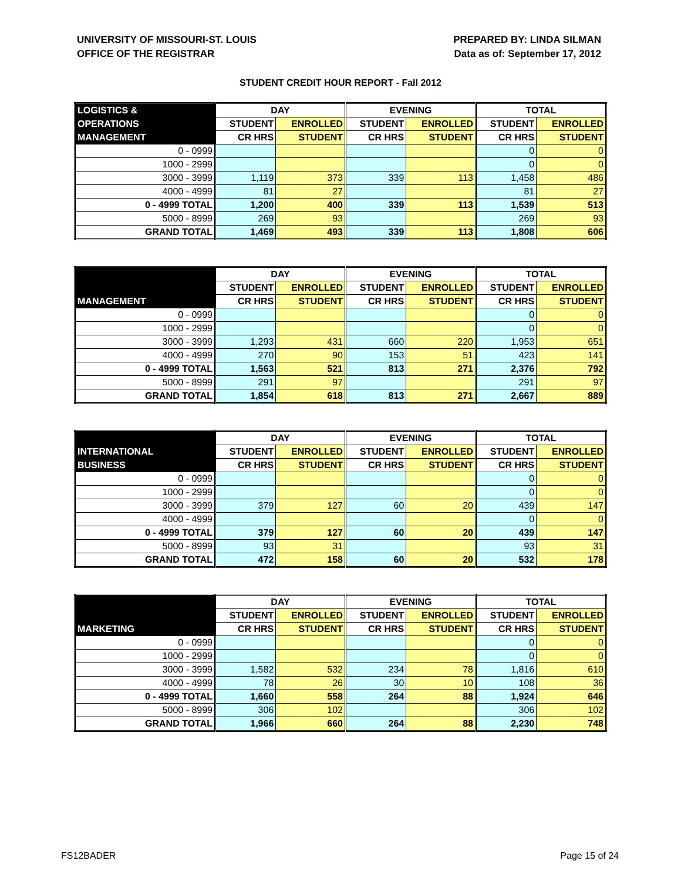UNIVERSITY OF MISSOURI-ST. LOUIS
OFFICE OF THE REGISTRAR
PREPARED BY: LINDA SILMAN
Data as of: September 17, 2012
STUDENT CREDIT HOUR REPORT - Fall 2012
| LOGISTICS & | DAY | | EVENING | | TOTAL | |
| --- | --- | --- | --- | --- | --- | --- |
| OPERATIONS | STUDENT | ENROLLED | STUDENT | ENROLLED | STUDENT | ENROLLED |
| MANAGEMENT | CR HRS | STUDENT | CR HRS | STUDENT | CR HRS | STUDENT |
| 0 - 0999 | | | | | 0 | 0 |
| 1000 - 2999 | | | | | 0 | 0 |
| 3000 - 3999 | 1,119 | 373 | 339 | 113 | 1,458 | 486 |
| 4000 - 4999 | 81 | 27 | | | 81 | 27 |
| 0 - 4999 TOTAL | 1,200 | 400 | 339 | 113 | 1,539 | 513 |
| 5000 - 8999 | 269 | 93 | | | 269 | 93 |
| GRAND TOTAL | 1,469 | 493 | 339 | 113 | 1,808 | 606 |
| | DAY | | EVENING | | TOTAL | |
| --- | --- | --- | --- | --- | --- | --- |
| | STUDENT | ENROLLED | STUDENT | ENROLLED | STUDENT | ENROLLED |
| MANAGEMENT | CR HRS | STUDENT | CR HRS | STUDENT | CR HRS | STUDENT |
| 0 - 0999 | | | | | 0 | 0 |
| 1000 - 2999 | | | | | 0 | 0 |
| 3000 - 3999 | 1,293 | 431 | 660 | 220 | 1,953 | 651 |
| 4000 - 4999 | 270 | 90 | 153 | 51 | 423 | 141 |
| 0 - 4999 TOTAL | 1,563 | 521 | 813 | 271 | 2,376 | 792 |
| 5000 - 8999 | 291 | 97 | | | 291 | 97 |
| GRAND TOTAL | 1,854 | 618 | 813 | 271 | 2,667 | 889 |
| | DAY | | EVENING | | TOTAL | |
| --- | --- | --- | --- | --- | --- | --- |
| INTERNATIONAL | STUDENT | ENROLLED | STUDENT | ENROLLED | STUDENT | ENROLLED |
| BUSINESS | CR HRS | STUDENT | CR HRS | STUDENT | CR HRS | STUDENT |
| 0 - 0999 | | | | | 0 | 0 |
| 1000 - 2999 | | | | | 0 | 0 |
| 3000 - 3999 | 379 | 127 | 60 | 20 | 439 | 147 |
| 4000 - 4999 | | | | | 0 | 0 |
| 0 - 4999 TOTAL | 379 | 127 | 60 | 20 | 439 | 147 |
| 5000 - 8999 | 93 | 31 | | | 93 | 31 |
| GRAND TOTAL | 472 | 158 | 60 | 20 | 532 | 178 |
| | DAY | | EVENING | | TOTAL | |
| --- | --- | --- | --- | --- | --- | --- |
| | STUDENT | ENROLLED | STUDENT | ENROLLED | STUDENT | ENROLLED |
| MARKETING | CR HRS | STUDENT | CR HRS | STUDENT | CR HRS | STUDENT |
| 0 - 0999 | | | | | 0 | 0 |
| 1000 - 2999 | | | | | 0 | 0 |
| 3000 - 3999 | 1,582 | 532 | 234 | 78 | 1,816 | 610 |
| 4000 - 4999 | 78 | 26 | 30 | 10 | 108 | 36 |
| 0 - 4999 TOTAL | 1,660 | 558 | 264 | 88 | 1,924 | 646 |
| 5000 - 8999 | 306 | 102 | | | 306 | 102 |
| GRAND TOTAL | 1,966 | 660 | 264 | 88 | 2,230 | 748 |
FS12BADER Page 15 of 24